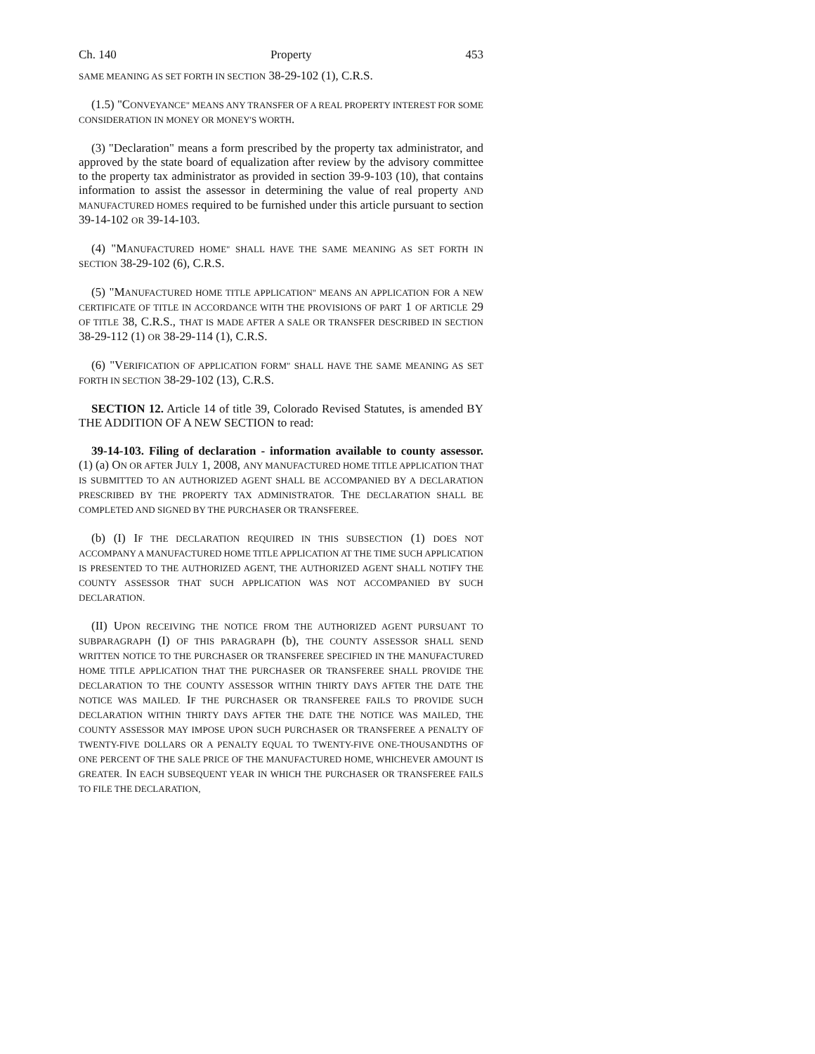Ch. 140 Property 453
SAME MEANING AS SET FORTH IN SECTION 38-29-102 (1), C.R.S.
(1.5) "CONVEYANCE" MEANS ANY TRANSFER OF A REAL PROPERTY INTEREST FOR SOME CONSIDERATION IN MONEY OR MONEY'S WORTH.
(3) "Declaration" means a form prescribed by the property tax administrator, and approved by the state board of equalization after review by the advisory committee to the property tax administrator as provided in section 39-9-103 (10), that contains information to assist the assessor in determining the value of real property AND MANUFACTURED HOMES required to be furnished under this article pursuant to section 39-14-102 OR 39-14-103.
(4) "MANUFACTURED HOME" SHALL HAVE THE SAME MEANING AS SET FORTH IN SECTION 38-29-102 (6), C.R.S.
(5) "MANUFACTURED HOME TITLE APPLICATION" MEANS AN APPLICATION FOR A NEW CERTIFICATE OF TITLE IN ACCORDANCE WITH THE PROVISIONS OF PART 1 OF ARTICLE 29 OF TITLE 38, C.R.S., THAT IS MADE AFTER A SALE OR TRANSFER DESCRIBED IN SECTION 38-29-112 (1) OR 38-29-114 (1), C.R.S.
(6) "VERIFICATION OF APPLICATION FORM" SHALL HAVE THE SAME MEANING AS SET FORTH IN SECTION 38-29-102 (13), C.R.S.
SECTION 12. Article 14 of title 39, Colorado Revised Statutes, is amended BY THE ADDITION OF A NEW SECTION to read:
39-14-103. Filing of declaration - information available to county assessor. (1) (a) ON OR AFTER JULY 1, 2008, ANY MANUFACTURED HOME TITLE APPLICATION THAT IS SUBMITTED TO AN AUTHORIZED AGENT SHALL BE ACCOMPANIED BY A DECLARATION PRESCRIBED BY THE PROPERTY TAX ADMINISTRATOR. THE DECLARATION SHALL BE COMPLETED AND SIGNED BY THE PURCHASER OR TRANSFEREE.
(b) (I) IF THE DECLARATION REQUIRED IN THIS SUBSECTION (1) DOES NOT ACCOMPANY A MANUFACTURED HOME TITLE APPLICATION AT THE TIME SUCH APPLICATION IS PRESENTED TO THE AUTHORIZED AGENT, THE AUTHORIZED AGENT SHALL NOTIFY THE COUNTY ASSESSOR THAT SUCH APPLICATION WAS NOT ACCOMPANIED BY SUCH DECLARATION.
(II) UPON RECEIVING THE NOTICE FROM THE AUTHORIZED AGENT PURSUANT TO SUBPARAGRAPH (I) OF THIS PARAGRAPH (b), THE COUNTY ASSESSOR SHALL SEND WRITTEN NOTICE TO THE PURCHASER OR TRANSFEREE SPECIFIED IN THE MANUFACTURED HOME TITLE APPLICATION THAT THE PURCHASER OR TRANSFEREE SHALL PROVIDE THE DECLARATION TO THE COUNTY ASSESSOR WITHIN THIRTY DAYS AFTER THE DATE THE NOTICE WAS MAILED. IF THE PURCHASER OR TRANSFEREE FAILS TO PROVIDE SUCH DECLARATION WITHIN THIRTY DAYS AFTER THE DATE THE NOTICE WAS MAILED, THE COUNTY ASSESSOR MAY IMPOSE UPON SUCH PURCHASER OR TRANSFEREE A PENALTY OF TWENTY-FIVE DOLLARS OR A PENALTY EQUAL TO TWENTY-FIVE ONE-THOUSANDTHS OF ONE PERCENT OF THE SALE PRICE OF THE MANUFACTURED HOME, WHICHEVER AMOUNT IS GREATER. IN EACH SUBSEQUENT YEAR IN WHICH THE PURCHASER OR TRANSFEREE FAILS TO FILE THE DECLARATION,